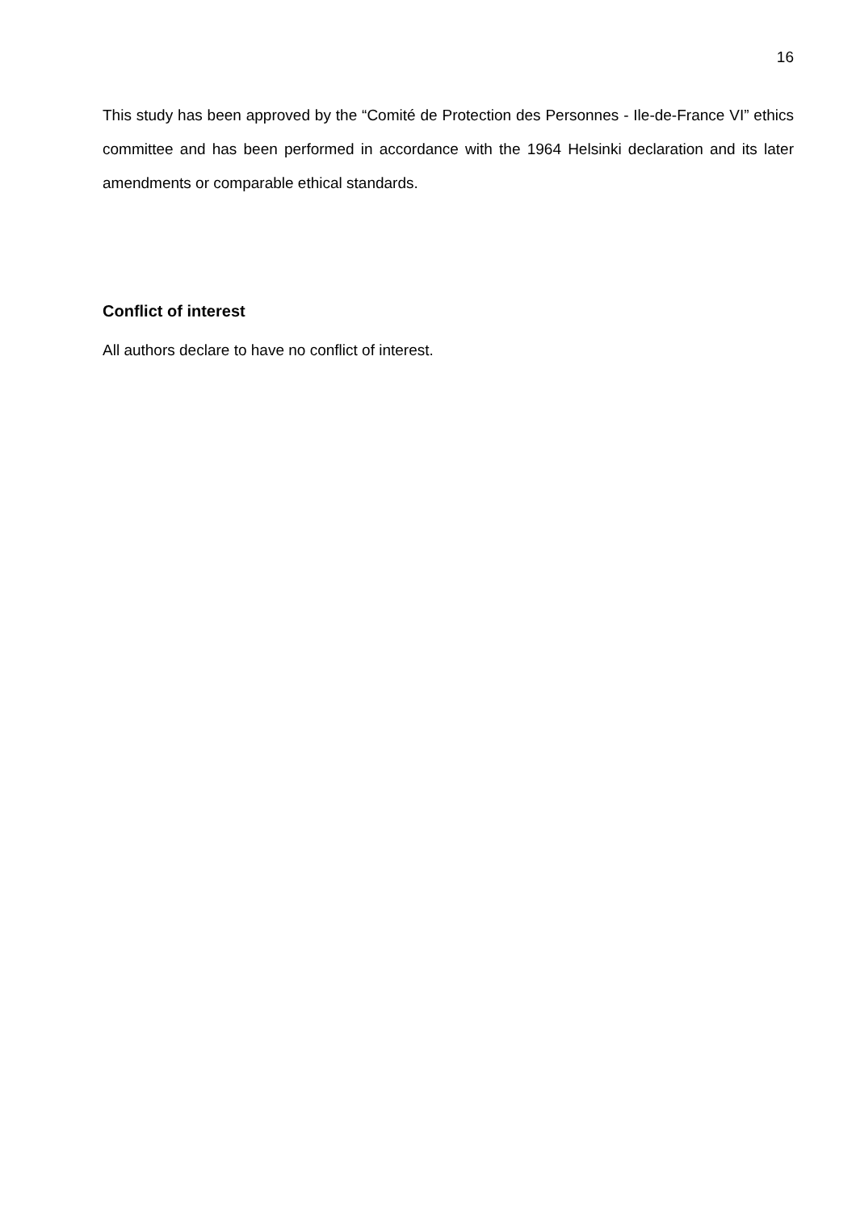16
This study has been approved by the “Comité de Protection des Personnes - Ile-de-France VI” ethics committee and has been performed in accordance with the 1964 Helsinki declaration and its later amendments or comparable ethical standards.
Conflict of interest
All authors declare to have no conflict of interest.